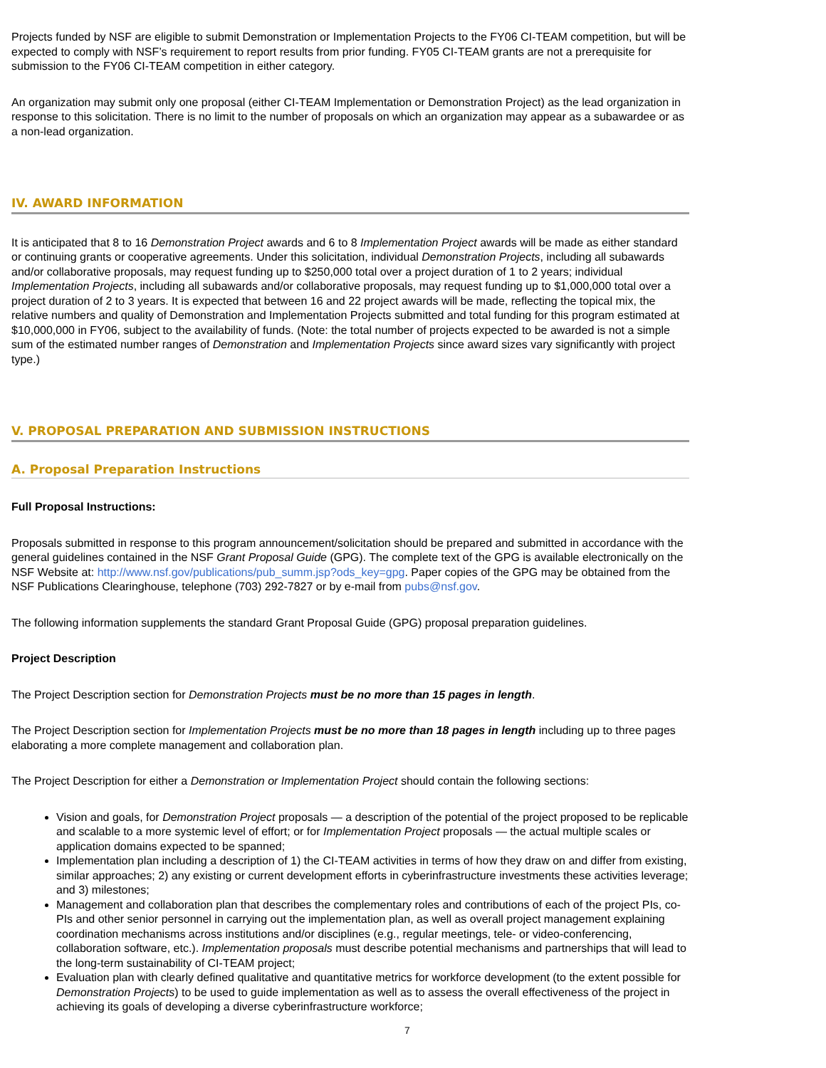Projects funded by NSF are eligible to submit Demonstration or Implementation Projects to the FY06 CI-TEAM competition, but will be expected to comply with NSF’s requirement to report results from prior funding. FY05 CI-TEAM grants are not a prerequisite for submission to the FY06 CI-TEAM competition in either category.
An organization may submit only one proposal (either CI-TEAM Implementation or Demonstration Project) as the lead organization in response to this solicitation. There is no limit to the number of proposals on which an organization may appear as a subawardee or as a non-lead organization.
IV. AWARD INFORMATION
It is anticipated that 8 to 16 Demonstration Project awards and 6 to 8 Implementation Project awards will be made as either standard or continuing grants or cooperative agreements. Under this solicitation, individual Demonstration Projects, including all subawards and/or collaborative proposals, may request funding up to $250,000 total over a project duration of 1 to 2 years; individual Implementation Projects, including all subawards and/or collaborative proposals, may request funding up to $1,000,000 total over a project duration of 2 to 3 years. It is expected that between 16 and 22 project awards will be made, reflecting the topical mix, the relative numbers and quality of Demonstration and Implementation Projects submitted and total funding for this program estimated at $10,000,000 in FY06, subject to the availability of funds. (Note: the total number of projects expected to be awarded is not a simple sum of the estimated number ranges of Demonstration and Implementation Projects since award sizes vary significantly with project type.)
V. PROPOSAL PREPARATION AND SUBMISSION INSTRUCTIONS
A. Proposal Preparation Instructions
Full Proposal Instructions:
Proposals submitted in response to this program announcement/solicitation should be prepared and submitted in accordance with the general guidelines contained in the NSF Grant Proposal Guide (GPG). The complete text of the GPG is available electronically on the NSF Website at: http://www.nsf.gov/publications/pub_summ.jsp?ods_key=gpg. Paper copies of the GPG may be obtained from the NSF Publications Clearinghouse, telephone (703) 292-7827 or by e-mail from pubs@nsf.gov.
The following information supplements the standard Grant Proposal Guide (GPG) proposal preparation guidelines.
Project Description
The Project Description section for Demonstration Projects must be no more than 15 pages in length.
The Project Description section for Implementation Projects must be no more than 18 pages in length including up to three pages elaborating a more complete management and collaboration plan.
The Project Description for either a Demonstration or Implementation Project should contain the following sections:
Vision and goals, for Demonstration Project proposals — a description of the potential of the project proposed to be replicable and scalable to a more systemic level of effort; or for Implementation Project proposals — the actual multiple scales or application domains expected to be spanned;
Implementation plan including a description of 1) the CI-TEAM activities in terms of how they draw on and differ from existing, similar approaches; 2) any existing or current development efforts in cyberinfrastructure investments these activities leverage; and 3) milestones;
Management and collaboration plan that describes the complementary roles and contributions of each of the project PIs, co-PIs and other senior personnel in carrying out the implementation plan, as well as overall project management explaining coordination mechanisms across institutions and/or disciplines (e.g., regular meetings, tele- or video-conferencing, collaboration software, etc.). Implementation proposals must describe potential mechanisms and partnerships that will lead to the long-term sustainability of CI-TEAM project;
Evaluation plan with clearly defined qualitative and quantitative metrics for workforce development (to the extent possible for Demonstration Projects) to be used to guide implementation as well as to assess the overall effectiveness of the project in achieving its goals of developing a diverse cyberinfrastructure workforce;
7